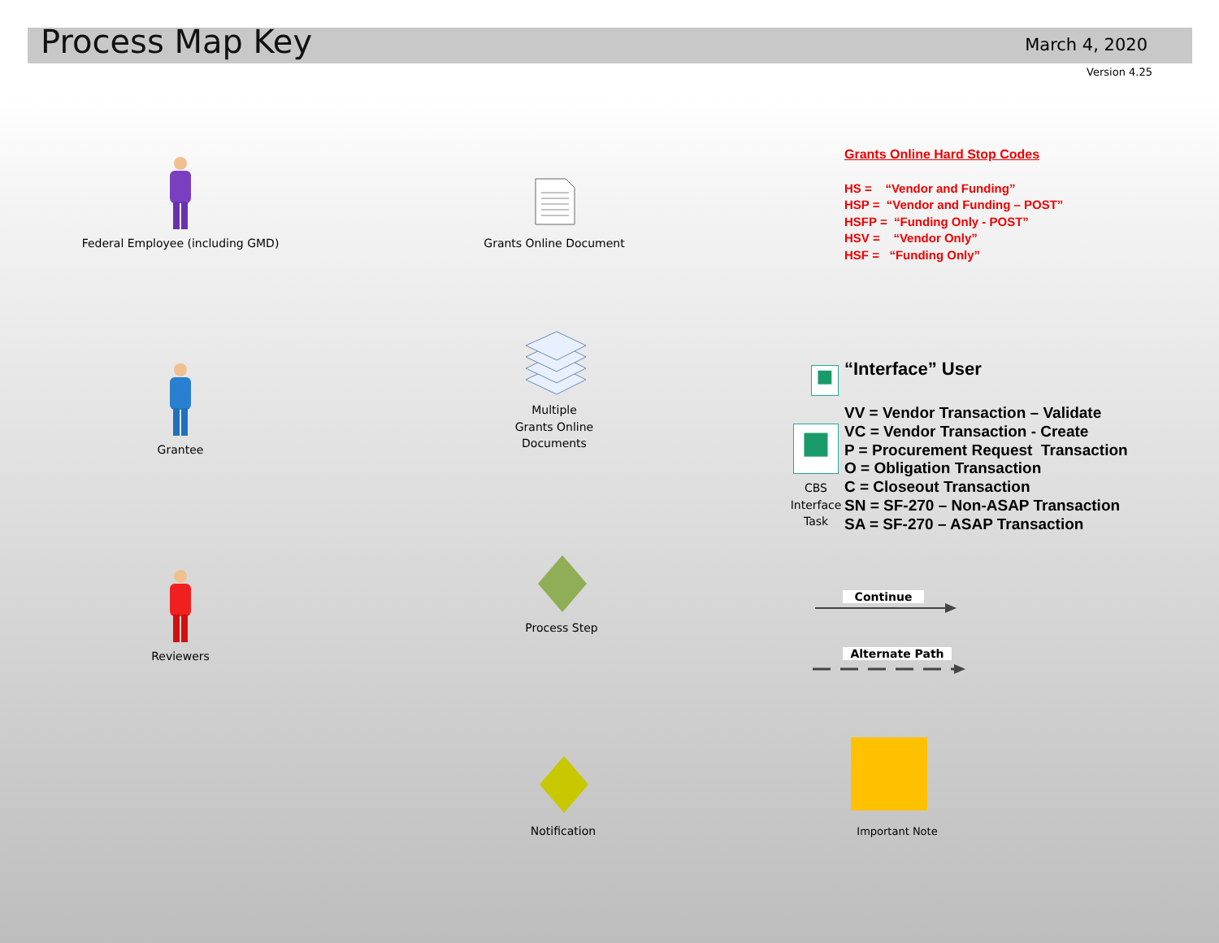Process Map Key March 4, 2020
Version 4.25
Federal Employee (including GMD)
Grantee
Reviewers
Grants Online Document
Multiple
Grants Online
Documents
Process Step
Notification
Grants Online Hard Stop Codes
HS = “Vendor and Funding”
HSP = “Vendor and Funding – POST”
HSFP = “Funding Only - POST”
HSV = “Vendor Only”
HSF = “Funding Only”
■ “Interface” User
■
CBS
Interface
Task
VV = Vendor Transaction – Validate
VC = Vendor Transaction - Create
P = Procurement Request Transaction
O = Obligation Transaction
C = Closeout Transaction
SN = SF-270 – Non-ASAP Transaction
SA = SF-270 – ASAP Transaction
Continue
Alternate Path
Important Note